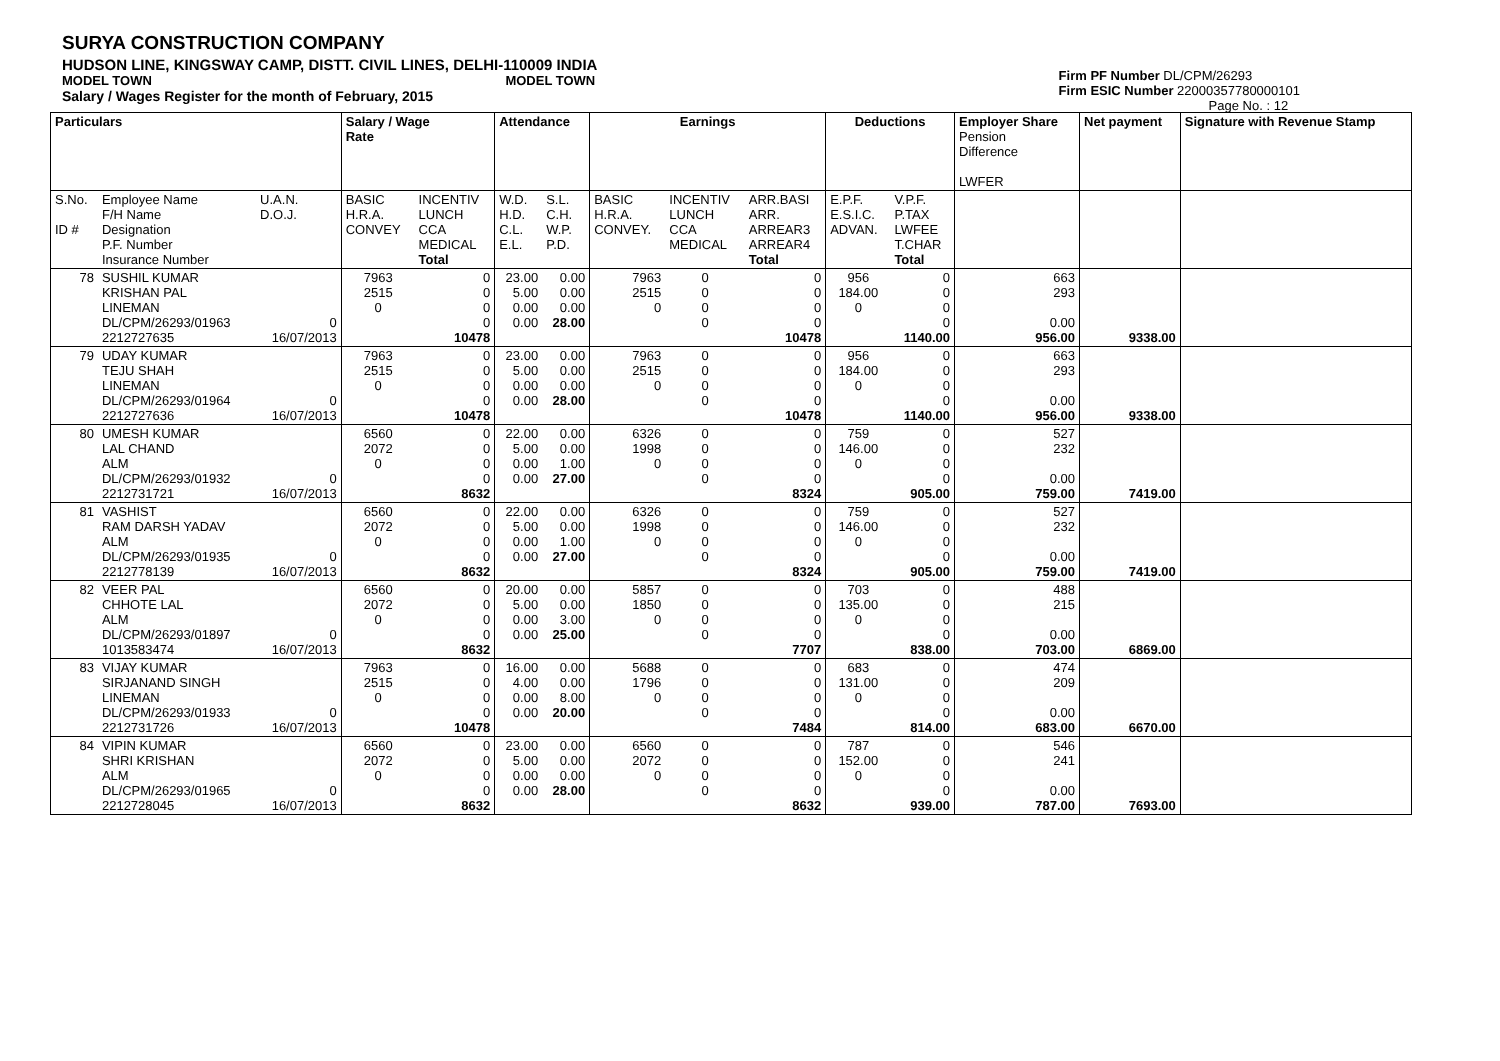SURYA CONSTRUCTION COMPANY
HUDSON LINE, KINGSWAY CAMP, DISTT. CIVIL LINES, DELHI-110009 INDIA
MODEL TOWN MODEL TOWN
Salary / Wages Register for the month of February, 2015
Firm PF Number DL/CPM/26293
Firm ESIC Number 22000357780000101
Page No. : 12
| Particulars | | | Salary / Wage Rate | | Attendance | | Earnings | | | Deductions | | Employer Share Pension Difference LWFER | Net payment | Signature with Revenue Stamp |
| S.No. ID # | Employee Name F/H Name Designation P.F. Number Insurance Number | U.A.N. D.O.J. | BASIC H.R.A. CONVEY | INCENTIV LUNCH CCA MEDICAL Total | W.D. H.D. C.L. E.L. | S.L. C.H. W.P. P.D. | BASIC H.R.A. CONVEY. | INCENTIV LUNCH CCA MEDICAL | ARR.BASI ARR. ARREAR3 ARREAR4 Total | E.P.F. E.S.I.C. ADVAN. | V.P.F. P.TAX LWFEE T.CHAR Total | | | |
| 78 | SUSHIL KUMAR KRISHAN PAL LINEMAN DL/CPM/26293/01963 2212727635 | 0 16/07/2013 | 7963 2515 0 | 0 0 0 0 10478 | 23.00 5.00 0.00 0.00 | 0.00 0.00 0.00 28.00 | 7963 2515 0 | 0 0 0 0 | 0 0 0 0 10478 | 956 184.00 0 | 0 0 0 0 1140.00 | 663 293 0.00 956.00 | 9338.00 | |
| 79 | UDAY KUMAR TEJU SHAH LINEMAN DL/CPM/26293/01964 2212727636 | 0 16/07/2013 | 7963 2515 0 | 0 0 0 0 10478 | 23.00 5.00 0.00 0.00 | 0.00 0.00 0.00 28.00 | 7963 2515 0 | 0 0 0 0 | 0 0 0 0 10478 | 956 184.00 0 | 0 0 0 0 1140.00 | 663 293 0.00 956.00 | 9338.00 | |
| 80 | UMESH KUMAR LAL CHAND ALM DL/CPM/26293/01932 2212731721 | 0 16/07/2013 | 6560 2072 0 | 0 0 0 0 8632 | 22.00 5.00 0.00 0.00 | 0.00 0.00 1.00 27.00 | 6326 1998 0 | 0 0 0 0 | 0 0 0 0 8324 | 759 146.00 0 | 0 0 0 0 905.00 | 527 232 0.00 759.00 | 7419.00 | |
| 81 | VASHIST RAM DARSH YADAV ALM DL/CPM/26293/01935 2212778139 | 0 16/07/2013 | 6560 2072 0 | 0 0 0 0 8632 | 22.00 5.00 0.00 0.00 | 0.00 0.00 1.00 27.00 | 6326 1998 0 | 0 0 0 0 | 0 0 0 0 8324 | 759 146.00 0 | 0 0 0 0 905.00 | 527 232 0.00 759.00 | 7419.00 | |
| 82 | VEER PAL CHHOTE LAL ALM DL/CPM/26293/01897 1013583474 | 0 16/07/2013 | 6560 2072 0 | 0 0 0 0 8632 | 20.00 5.00 0.00 0.00 | 0.00 0.00 3.00 25.00 | 5857 1850 0 | 0 0 0 0 | 0 0 0 0 7707 | 703 135.00 0 | 0 0 0 0 838.00 | 488 215 0.00 703.00 | 6869.00 | |
| 83 | VIJAY KUMAR SIRJANAND SINGH LINEMAN DL/CPM/26293/01933 2212731726 | 0 16/07/2013 | 7963 2515 0 | 0 0 0 0 10478 | 16.00 4.00 0.00 0.00 | 0.00 0.00 8.00 20.00 | 5688 1796 0 | 0 0 0 0 | 0 0 0 0 7484 | 683 131.00 0 | 0 0 0 0 814.00 | 474 209 0.00 683.00 | 6670.00 | |
| 84 | VIPIN KUMAR SHRI KRISHAN ALM DL/CPM/26293/01965 2212728045 | 0 16/07/2013 | 6560 2072 0 | 0 0 0 0 8632 | 23.00 5.00 0.00 0.00 | 0.00 0.00 0.00 28.00 | 6560 2072 0 | 0 0 0 0 | 0 0 0 0 8632 | 787 152.00 0 | 0 0 0 0 939.00 | 546 241 0.00 787.00 | 7693.00 | |